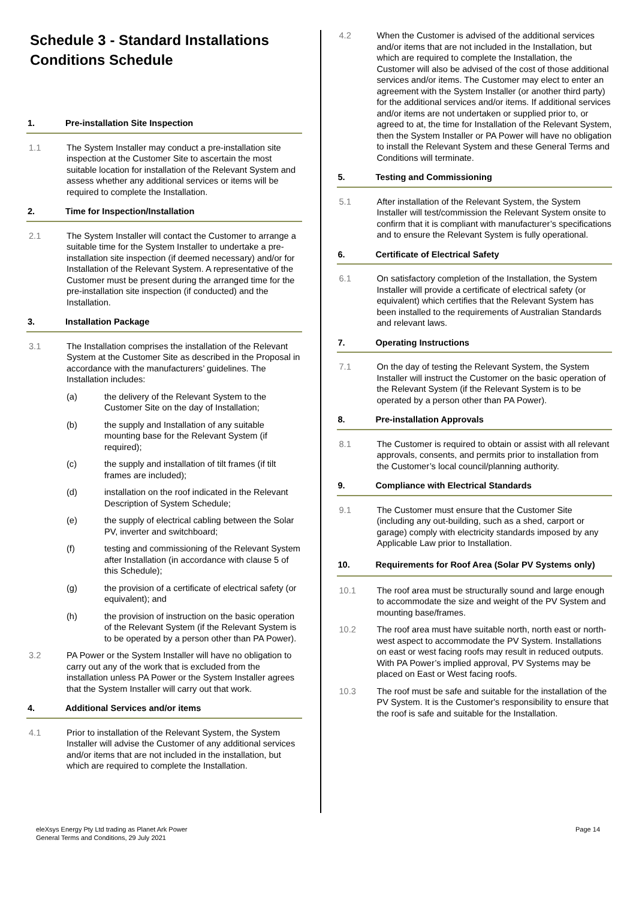Schedule 3 - Standard Installations Conditions Schedule
1. Pre-installation Site Inspection
1.1 The System Installer may conduct a pre-installation site inspection at the Customer Site to ascertain the most suitable location for installation of the Relevant System and assess whether any additional services or items will be required to complete the Installation.
2. Time for Inspection/Installation
2.1 The System Installer will contact the Customer to arrange a suitable time for the System Installer to undertake a pre-installation site inspection (if deemed necessary) and/or for Installation of the Relevant System. A representative of the Customer must be present during the arranged time for the pre-installation site inspection (if conducted) and the Installation.
3. Installation Package
3.1 The Installation comprises the installation of the Relevant System at the Customer Site as described in the Proposal in accordance with the manufacturers’ guidelines. The Installation includes:
(a) the delivery of the Relevant System to the Customer Site on the day of Installation;
(b) the supply and Installation of any suitable mounting base for the Relevant System (if required);
(c) the supply and installation of tilt frames (if tilt frames are included);
(d) installation on the roof indicated in the Relevant Description of System Schedule;
(e) the supply of electrical cabling between the Solar PV, inverter and switchboard;
(f) testing and commissioning of the Relevant System after Installation (in accordance with clause 5 of this Schedule);
(g) the provision of a certificate of electrical safety (or equivalent); and
(h) the provision of instruction on the basic operation of the Relevant System (if the Relevant System is to be operated by a person other than PA Power).
3.2 PA Power or the System Installer will have no obligation to carry out any of the work that is excluded from the installation unless PA Power or the System Installer agrees that the System Installer will carry out that work.
4. Additional Services and/or items
4.1 Prior to installation of the Relevant System, the System Installer will advise the Customer of any additional services and/or items that are not included in the installation, but which are required to complete the Installation.
4.2 When the Customer is advised of the additional services and/or items that are not included in the Installation, but which are required to complete the Installation, the Customer will also be advised of the cost of those additional services and/or items. The Customer may elect to enter an agreement with the System Installer (or another third party) for the additional services and/or items. If additional services and/or items are not undertaken or supplied prior to, or agreed to at, the time for Installation of the Relevant System, then the System Installer or PA Power will have no obligation to install the Relevant System and these General Terms and Conditions will terminate.
5. Testing and Commissioning
5.1 After installation of the Relevant System, the System Installer will test/commission the Relevant System onsite to confirm that it is compliant with manufacturer’s specifications and to ensure the Relevant System is fully operational.
6. Certificate of Electrical Safety
6.1 On satisfactory completion of the Installation, the System Installer will provide a certificate of electrical safety (or equivalent) which certifies that the Relevant System has been installed to the requirements of Australian Standards and relevant laws.
7. Operating Instructions
7.1 On the day of testing the Relevant System, the System Installer will instruct the Customer on the basic operation of the Relevant System (if the Relevant System is to be operated by a person other than PA Power).
8. Pre-installation Approvals
8.1 The Customer is required to obtain or assist with all relevant approvals, consents, and permits prior to installation from the Customer’s local council/planning authority.
9. Compliance with Electrical Standards
9.1 The Customer must ensure that the Customer Site (including any out-building, such as a shed, carport or garage) comply with electricity standards imposed by any Applicable Law prior to Installation.
10. Requirements for Roof Area (Solar PV Systems only)
10.1 The roof area must be structurally sound and large enough to accommodate the size and weight of the PV System and mounting base/frames.
10.2 The roof area must have suitable north, north east or north-west aspect to accommodate the PV System. Installations on east or west facing roofs may result in reduced outputs. With PA Power’s implied approval, PV Systems may be placed on East or West facing roofs.
10.3 The roof must be safe and suitable for the installation of the PV System. It is the Customer's responsibility to ensure that the roof is safe and suitable for the Installation.
eleXsys Energy Pty Ltd trading as Planet Ark Power
General Terms and Conditions, 29 July 2021
Page 14